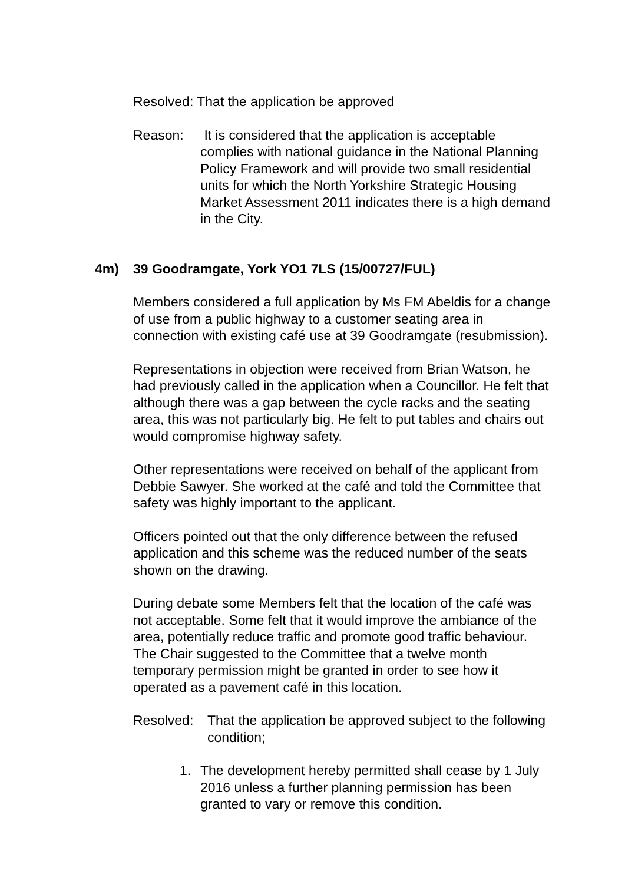Resolved: That the application be approved
Reason: It is considered that the application is acceptable complies with national guidance in the National Planning Policy Framework and will provide two small residential units for which the North Yorkshire Strategic Housing Market Assessment 2011 indicates there is a high demand in the City.
4m) 39 Goodramgate, York YO1 7LS (15/00727/FUL)
Members considered a full application by Ms FM Abeldis for a change of use from a public highway to a customer seating area in connection with existing café use at 39 Goodramgate (resubmission).
Representations in objection were received from Brian Watson, he had previously called in the application when a Councillor. He felt that although there was a gap between the cycle racks and the seating area, this was not particularly big. He felt to put tables and chairs out would compromise highway safety.
Other representations were received on behalf of the applicant from Debbie Sawyer. She worked at the café and told the Committee that safety was highly important to the applicant.
Officers pointed out that the only difference between the refused application and this scheme was the reduced number of the seats shown on the drawing.
During debate some Members felt that the location of the café was not acceptable. Some felt that it would improve the ambiance of the area, potentially reduce traffic and promote good traffic behaviour. The Chair suggested to the Committee that a twelve month temporary permission might be granted in order to see how it operated as a pavement café in this location.
Resolved: That the application be approved subject to the following condition;
1. The development hereby permitted shall cease by 1 July 2016 unless a further planning permission has been granted to vary or remove this condition.